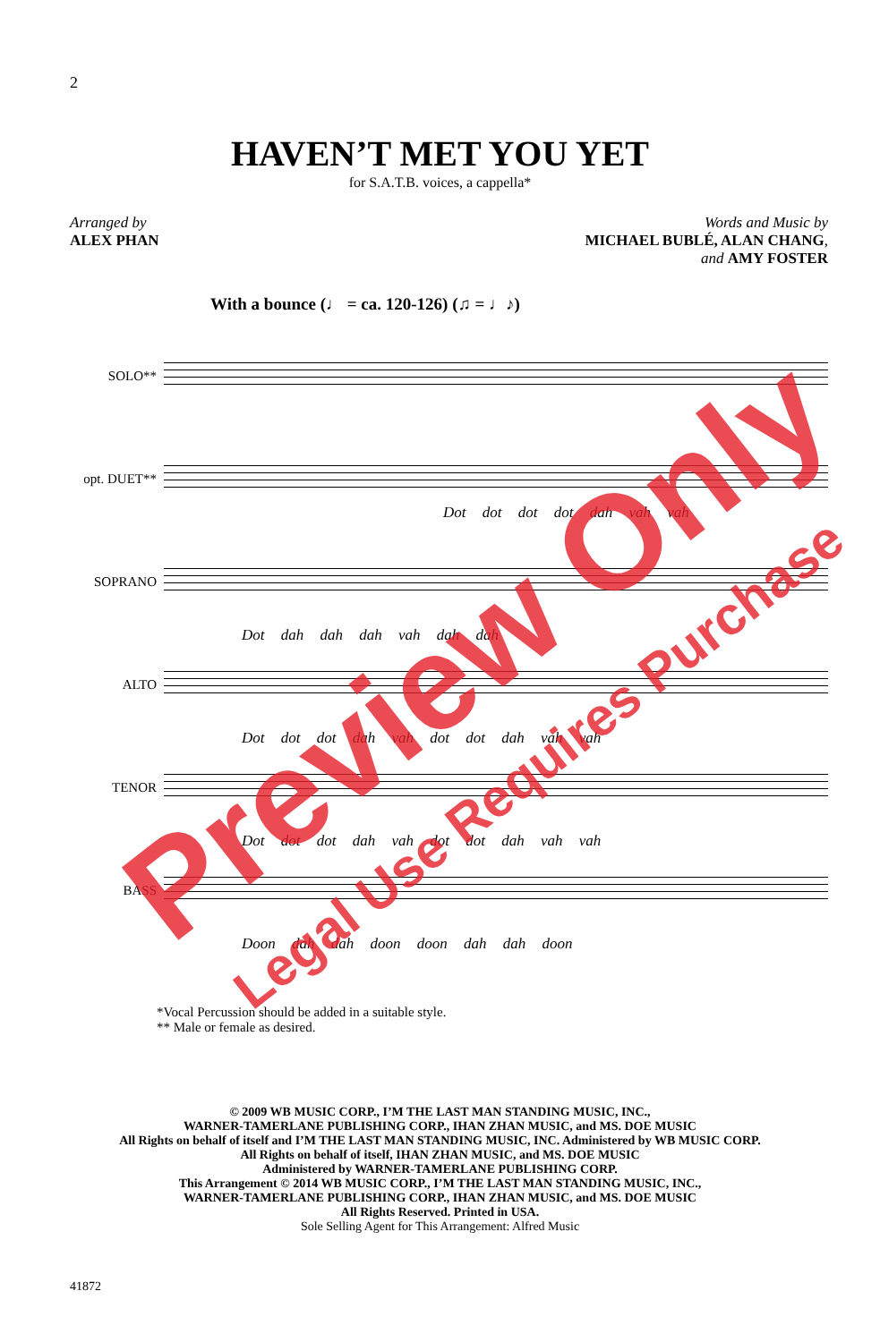2
HAVEN’T MET YOU YET
for S.A.T.B. voices, a cappella*
Arranged by
ALEX PHAN
Words and Music by
MICHAEL BUBLÉ, ALAN CHANG,
and AMY FOSTER
With a bounce (♩ = ca. 120-126) (♫ = ♩♪)
SOLO**
opt. DUET**
Dot dot dot dot dah vah vah
SOPRANO
Dot dah dah dah vah dah dah
ALTO
Dot dot dot dah vah dot dot dah vah vah
TENOR
Dot dot dot dah vah dot dot dah vah vah
BASS
Doon dah dah doon doon dah dah doon
*Vocal Percussion should be added in a suitable style.
** Male or female as desired.
© 2009 WB MUSIC CORP., I’M THE LAST MAN STANDING MUSIC, INC.,
WARNER-TAMERLANE PUBLISHING CORP., IHAN ZHAN MUSIC, and MS. DOE MUSIC
All Rights on behalf of itself and I’M THE LAST MAN STANDING MUSIC, INC. Administered by WB MUSIC CORP.
All Rights on behalf of itself, IHAN ZHAN MUSIC, and MS. DOE MUSIC
Administered by WARNER-TAMERLANE PUBLISHING CORP.
This Arrangement © 2014 WB MUSIC CORP., I’M THE LAST MAN STANDING MUSIC, INC.,
WARNER-TAMERLANE PUBLISHING CORP., IHAN ZHAN MUSIC, and MS. DOE MUSIC
All Rights Reserved. Printed in USA.
Sole Selling Agent for This Arrangement: Alfred Music
41872
Preview Only
Legal Use Requires Purchase